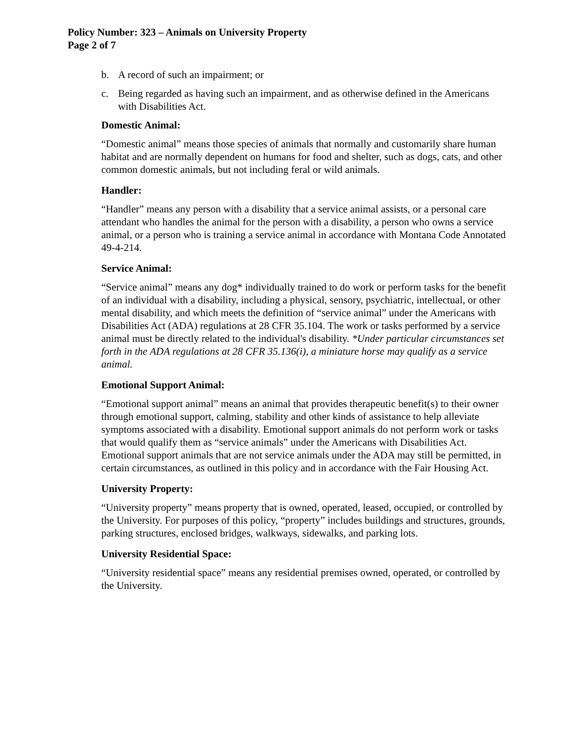Policy Number: 323 – Animals on University Property
Page 2 of 7
b. A record of such an impairment; or
c. Being regarded as having such an impairment, and as otherwise defined in the Americans with Disabilities Act.
Domestic Animal:
“Domestic animal” means those species of animals that normally and customarily share human habitat and are normally dependent on humans for food and shelter, such as dogs, cats, and other common domestic animals, but not including feral or wild animals.
Handler:
“Handler” means any person with a disability that a service animal assists, or a personal care attendant who handles the animal for the person with a disability, a person who owns a service animal, or a person who is training a service animal in accordance with Montana Code Annotated 49-4-214.
Service Animal:
“Service animal” means any dog* individually trained to do work or perform tasks for the benefit of an individual with a disability, including a physical, sensory, psychiatric, intellectual, or other mental disability, and which meets the definition of “service animal” under the Americans with Disabilities Act (ADA) regulations at 28 CFR 35.104. The work or tasks performed by a service animal must be directly related to the individual's disability. *Under particular circumstances set forth in the ADA regulations at 28 CFR 35.136(i), a miniature horse may qualify as a service animal.
Emotional Support Animal:
“Emotional support animal” means an animal that provides therapeutic benefit(s) to their owner through emotional support, calming, stability and other kinds of assistance to help alleviate symptoms associated with a disability. Emotional support animals do not perform work or tasks that would qualify them as “service animals” under the Americans with Disabilities Act. Emotional support animals that are not service animals under the ADA may still be permitted, in certain circumstances, as outlined in this policy and in accordance with the Fair Housing Act.
University Property:
“University property” means property that is owned, operated, leased, occupied, or controlled by the University. For purposes of this policy, “property” includes buildings and structures, grounds, parking structures, enclosed bridges, walkways, sidewalks, and parking lots.
University Residential Space:
“University residential space” means any residential premises owned, operated, or controlled by the University.